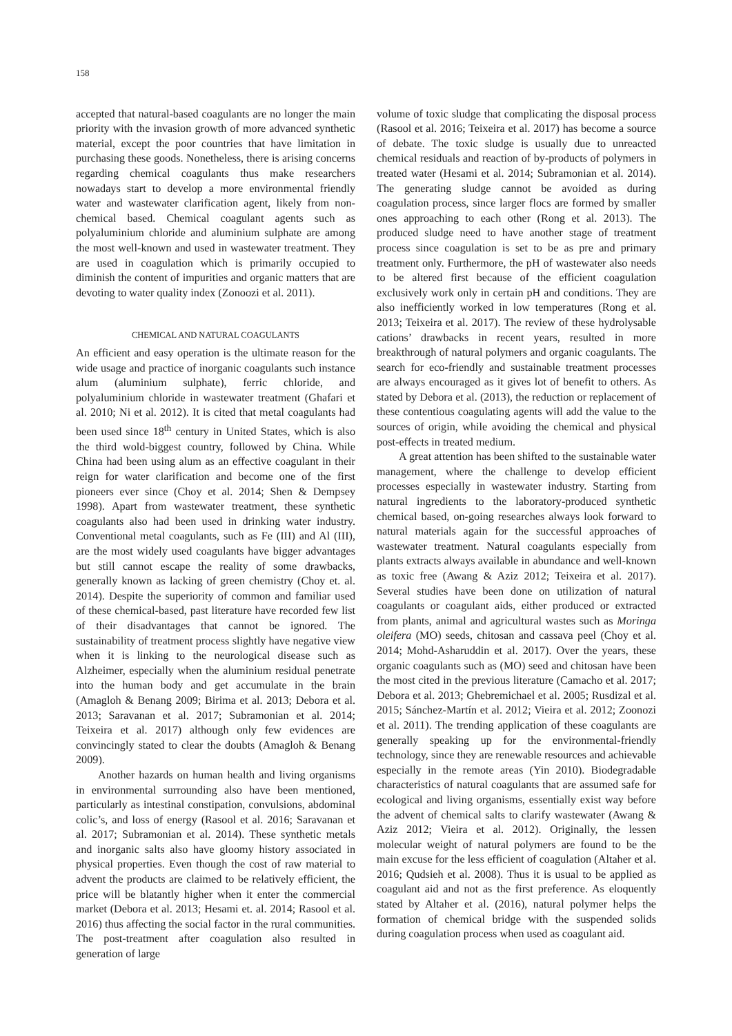158
accepted that natural-based coagulants are no longer the main priority with the invasion growth of more advanced synthetic material, except the poor countries that have limitation in purchasing these goods. Nonetheless, there is arising concerns regarding chemical coagulants thus make researchers nowadays start to develop a more environmental friendly water and wastewater clarification agent, likely from non-chemical based. Chemical coagulant agents such as polyaluminium chloride and aluminium sulphate are among the most well-known and used in wastewater treatment. They are used in coagulation which is primarily occupied to diminish the content of impurities and organic matters that are devoting to water quality index (Zonoozi et al. 2011).
CHEMICAL AND NATURAL COAGULANTS
An efficient and easy operation is the ultimate reason for the wide usage and practice of inorganic coagulants such instance alum (aluminium sulphate), ferric chloride, and polyaluminium chloride in wastewater treatment (Ghafari et al. 2010; Ni et al. 2012). It is cited that metal coagulants had been used since 18<sup>th</sup> century in United States, which is also the third wold-biggest country, followed by China. While China had been using alum as an effective coagulant in their reign for water clarification and become one of the first pioneers ever since (Choy et al. 2014; Shen & Dempsey 1998). Apart from wastewater treatment, these synthetic coagulants also had been used in drinking water industry. Conventional metal coagulants, such as Fe (III) and Al (III), are the most widely used coagulants have bigger advantages but still cannot escape the reality of some drawbacks, generally known as lacking of green chemistry (Choy et. al. 2014). Despite the superiority of common and familiar used of these chemical-based, past literature have recorded few list of their disadvantages that cannot be ignored. The sustainability of treatment process slightly have negative view when it is linking to the neurological disease such as Alzheimer, especially when the aluminium residual penetrate into the human body and get accumulate in the brain (Amagloh & Benang 2009; Birima et al. 2013; Debora et al. 2013; Saravanan et al. 2017; Subramonian et al. 2014; Teixeira et al. 2017) although only few evidences are convincingly stated to clear the doubts (Amagloh & Benang 2009).
Another hazards on human health and living organisms in environmental surrounding also have been mentioned, particularly as intestinal constipation, convulsions, abdominal colic’s, and loss of energy (Rasool et al. 2016; Saravanan et al. 2017; Subramonian et al. 2014). These synthetic metals and inorganic salts also have gloomy history associated in physical properties. Even though the cost of raw material to advent the products are claimed to be relatively efficient, the price will be blatantly higher when it enter the commercial market (Debora et al. 2013; Hesami et. al. 2014; Rasool et al. 2016) thus affecting the social factor in the rural communities. The post-treatment after coagulation also resulted in generation of large
volume of toxic sludge that complicating the disposal process (Rasool et al. 2016; Teixeira et al. 2017) has become a source of debate. The toxic sludge is usually due to unreacted chemical residuals and reaction of by-products of polymers in treated water (Hesami et al. 2014; Subramonian et al. 2014). The generating sludge cannot be avoided as during coagulation process, since larger flocs are formed by smaller ones approaching to each other (Rong et al. 2013). The produced sludge need to have another stage of treatment process since coagulation is set to be as pre and primary treatment only. Furthermore, the pH of wastewater also needs to be altered first because of the efficient coagulation exclusively work only in certain pH and conditions. They are also inefficiently worked in low temperatures (Rong et al. 2013; Teixeira et al. 2017). The review of these hydrolysable cations’ drawbacks in recent years, resulted in more breakthrough of natural polymers and organic coagulants. The search for eco-friendly and sustainable treatment processes are always encouraged as it gives lot of benefit to others. As stated by Debora et al. (2013), the reduction or replacement of these contentious coagulating agents will add the value to the sources of origin, while avoiding the chemical and physical post-effects in treated medium.
A great attention has been shifted to the sustainable water management, where the challenge to develop efficient processes especially in wastewater industry. Starting from natural ingredients to the laboratory-produced synthetic chemical based, on-going researches always look forward to natural materials again for the successful approaches of wastewater treatment. Natural coagulants especially from plants extracts always available in abundance and well-known as toxic free (Awang & Aziz 2012; Teixeira et al. 2017). Several studies have been done on utilization of natural coagulants or coagulant aids, either produced or extracted from plants, animal and agricultural wastes such as Moringa oleifera (MO) seeds, chitosan and cassava peel (Choy et al. 2014; Mohd-Asharuddin et al. 2017). Over the years, these organic coagulants such as (MO) seed and chitosan have been the most cited in the previous literature (Camacho et al. 2017; Debora et al. 2013; Ghebremichael et al. 2005; Rusdizal et al. 2015; Sánchez-Martín et al. 2012; Vieira et al. 2012; Zoonozi et al. 2011). The trending application of these coagulants are generally speaking up for the environmental-friendly technology, since they are renewable resources and achievable especially in the remote areas (Yin 2010). Biodegradable characteristics of natural coagulants that are assumed safe for ecological and living organisms, essentially exist way before the advent of chemical salts to clarify wastewater (Awang & Aziz 2012; Vieira et al. 2012). Originally, the lessen molecular weight of natural polymers are found to be the main excuse for the less efficient of coagulation (Altaher et al. 2016; Qudsieh et al. 2008). Thus it is usual to be applied as coagulant aid and not as the first preference. As eloquently stated by Altaher et al. (2016), natural polymer helps the formation of chemical bridge with the suspended solids during coagulation process when used as coagulant aid.